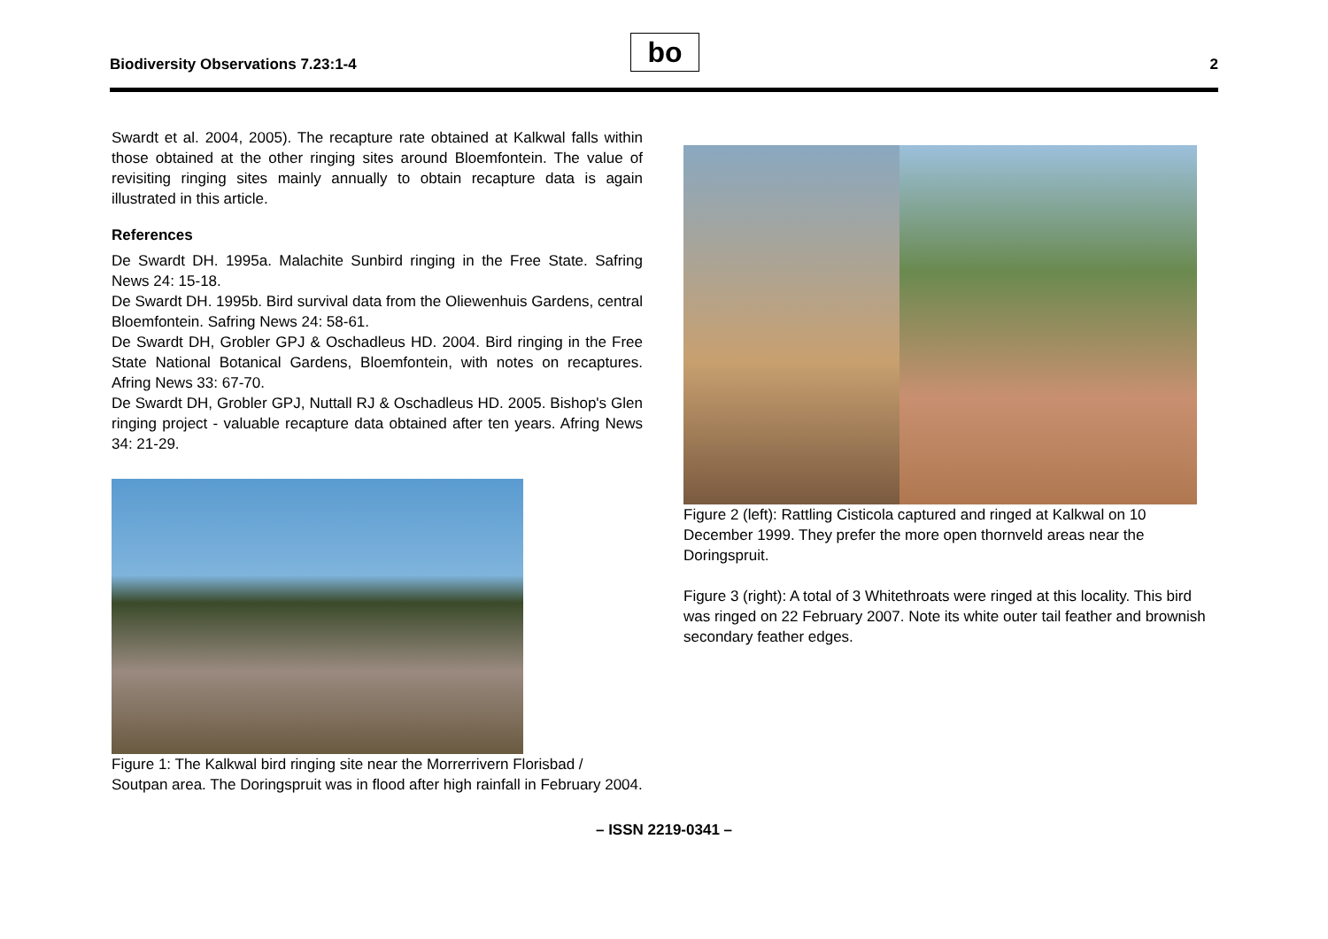Biodiversity Observations 7.23:1-4
bo
2
Swardt et al. 2004, 2005). The recapture rate obtained at Kalkwal falls within those obtained at the other ringing sites around Bloemfontein. The value of revisiting ringing sites mainly annually to obtain recapture data is again illustrated in this article.
References
De Swardt DH. 1995a. Malachite Sunbird ringing in the Free State. Safring News 24: 15-18.
De Swardt DH. 1995b. Bird survival data from the Oliewenhuis Gardens, central Bloemfontein. Safring News 24: 58-61.
De Swardt DH, Grobler GPJ & Oschadleus HD. 2004. Bird ringing in the Free State National Botanical Gardens, Bloemfontein, with notes on recaptures. Afring News 33: 67-70.
De Swardt DH, Grobler GPJ, Nuttall RJ & Oschadleus HD. 2005. Bishop's Glen ringing project - valuable recapture data obtained after ten years. Afring News 34: 21-29.
Figure 1: The Kalkwal bird ringing site near the Morrerrivern Florisbad / Soutpan area. The Doringspruit was in flood after high rainfall in February 2004.
Figure 2 (left): Rattling Cisticola captured and ringed at Kalkwal on 10 December 1999. They prefer the more open thornveld areas near the Doringspruit.
Figure 3 (right): A total of 3 Whitethroats were ringed at this locality. This bird was ringed on 22 February 2007. Note its white outer tail feather and brownish secondary feather edges.
– ISSN 2219-0341 –